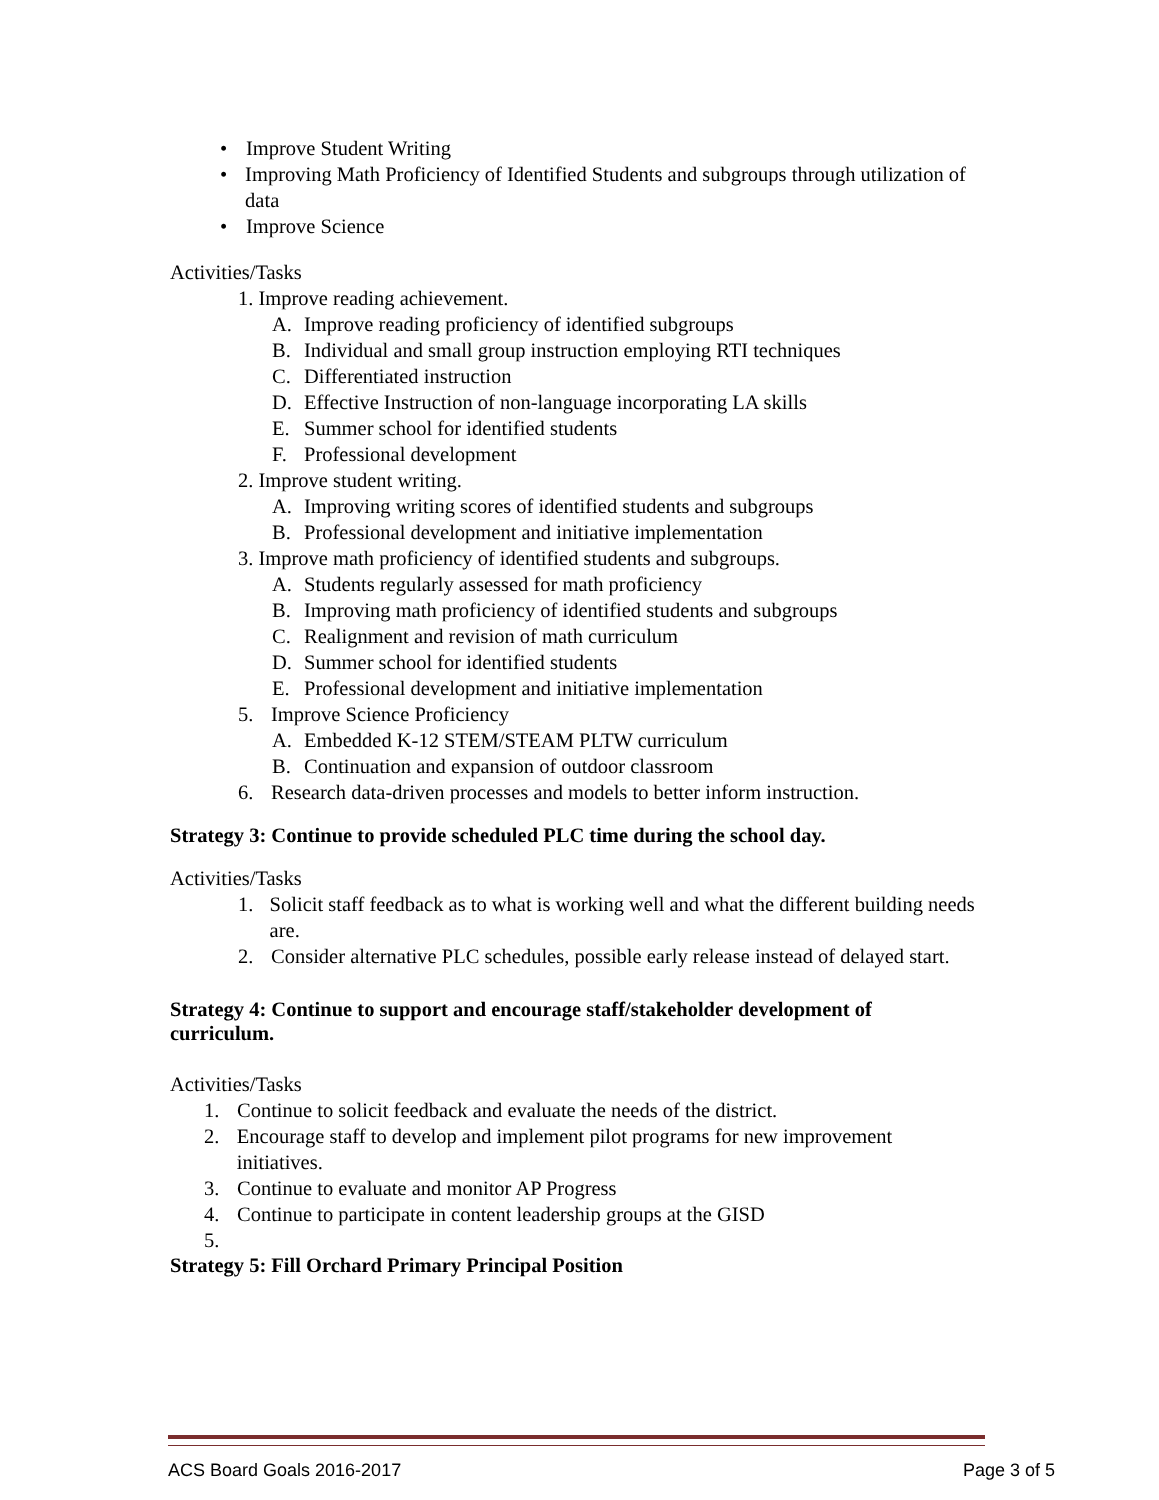• Improve Student Writing
• Improving Math Proficiency of Identified Students and subgroups through utilization of data
• Improve Science
Activities/Tasks
1. Improve reading achievement.
A. Improve reading proficiency of identified subgroups
B. Individual and small group instruction employing RTI techniques
C. Differentiated instruction
D. Effective Instruction of non-language incorporating LA skills
E. Summer school for identified students
F. Professional development
2. Improve student writing.
A. Improving writing scores of identified students and subgroups
B. Professional development and initiative implementation
3. Improve math proficiency of identified students and subgroups.
A. Students regularly assessed for math proficiency
B. Improving math proficiency of identified students and subgroups
C. Realignment and revision of math curriculum
D. Summer school for identified students
E. Professional development and initiative implementation
5. Improve Science Proficiency
A. Embedded K-12 STEM/STEAM PLTW curriculum
B. Continuation and expansion of outdoor classroom
6. Research data-driven processes and models to better inform instruction.
Strategy 3: Continue to provide scheduled PLC time during the school day.
Activities/Tasks
1. Solicit staff feedback as to what is working well and what the different building needs are.
2. Consider alternative PLC schedules, possible early release instead of delayed start.
Strategy 4: Continue to support and encourage staff/stakeholder development of curriculum.
Activities/Tasks
1. Continue to solicit feedback and evaluate the needs of the district.
2. Encourage staff to develop and implement pilot programs for new improvement initiatives.
3. Continue to evaluate and monitor AP Progress
4. Continue to participate in content leadership groups at the GISD
5.
Strategy 5: Fill Orchard Primary Principal Position
ACS Board Goals 2016-2017 Page 3 of 5